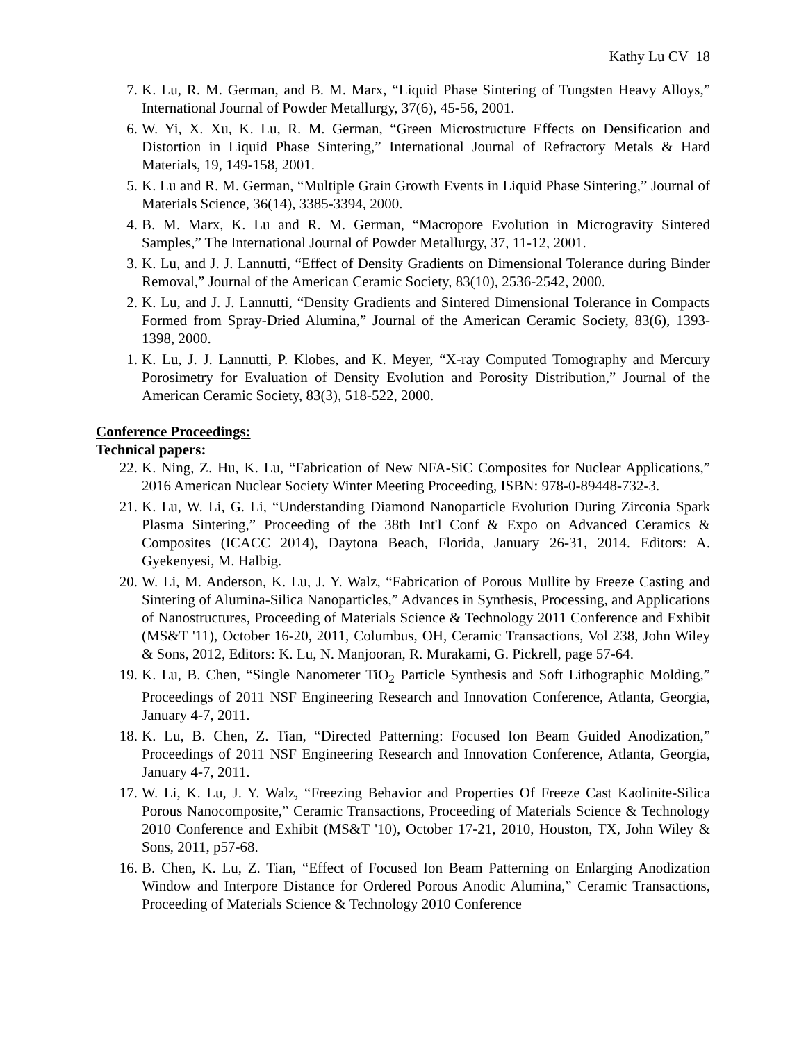Kathy Lu CV 18
7. K. Lu, R. M. German, and B. M. Marx, “Liquid Phase Sintering of Tungsten Heavy Alloys,” International Journal of Powder Metallurgy, 37(6), 45-56, 2001.
6. W. Yi, X. Xu, K. Lu, R. M. German, “Green Microstructure Effects on Densification and Distortion in Liquid Phase Sintering,” International Journal of Refractory Metals & Hard Materials, 19, 149-158, 2001.
5. K. Lu and R. M. German, “Multiple Grain Growth Events in Liquid Phase Sintering,” Journal of Materials Science, 36(14), 3385-3394, 2000.
4. B. M. Marx, K. Lu and R. M. German, “Macropore Evolution in Microgravity Sintered Samples,” The International Journal of Powder Metallurgy, 37, 11-12, 2001.
3. K. Lu, and J. J. Lannutti, “Effect of Density Gradients on Dimensional Tolerance during Binder Removal,” Journal of the American Ceramic Society, 83(10), 2536-2542, 2000.
2. K. Lu, and J. J. Lannutti, “Density Gradients and Sintered Dimensional Tolerance in Compacts Formed from Spray-Dried Alumina,” Journal of the American Ceramic Society, 83(6), 1393-1398, 2000.
1. K. Lu, J. J. Lannutti, P. Klobes, and K. Meyer, “X-ray Computed Tomography and Mercury Porosimetry for Evaluation of Density Evolution and Porosity Distribution,” Journal of the American Ceramic Society, 83(3), 518-522, 2000.
Conference Proceedings:
Technical papers:
22. K. Ning, Z. Hu, K. Lu, “Fabrication of New NFA-SiC Composites for Nuclear Applications,” 2016 American Nuclear Society Winter Meeting Proceeding, ISBN: 978-0-89448-732-3.
21. K. Lu, W. Li, G. Li, “Understanding Diamond Nanoparticle Evolution During Zirconia Spark Plasma Sintering,” Proceeding of the 38th Int'l Conf & Expo on Advanced Ceramics & Composites (ICACC 2014), Daytona Beach, Florida, January 26-31, 2014. Editors: A. Gyekenyesi, M. Halbig.
20. W. Li, M. Anderson, K. Lu, J. Y. Walz, “Fabrication of Porous Mullite by Freeze Casting and Sintering of Alumina-Silica Nanoparticles,” Advances in Synthesis, Processing, and Applications of Nanostructures, Proceeding of Materials Science & Technology 2011 Conference and Exhibit (MS&T '11), October 16-20, 2011, Columbus, OH, Ceramic Transactions, Vol 238, John Wiley & Sons, 2012, Editors: K. Lu, N. Manjooran, R. Murakami, G. Pickrell, page 57-64.
19. K. Lu, B. Chen, “Single Nanometer TiO<sub>2</sub> Particle Synthesis and Soft Lithographic Molding,” Proceedings of 2011 NSF Engineering Research and Innovation Conference, Atlanta, Georgia, January 4-7, 2011.
18. K. Lu, B. Chen, Z. Tian, “Directed Patterning: Focused Ion Beam Guided Anodization,” Proceedings of 2011 NSF Engineering Research and Innovation Conference, Atlanta, Georgia, January 4-7, 2011.
17. W. Li, K. Lu, J. Y. Walz, “Freezing Behavior and Properties Of Freeze Cast Kaolinite-Silica Porous Nanocomposite,” Ceramic Transactions, Proceeding of Materials Science & Technology 2010 Conference and Exhibit (MS&T '10), October 17-21, 2010, Houston, TX, John Wiley & Sons, 2011, p57-68.
16. B. Chen, K. Lu, Z. Tian, “Effect of Focused Ion Beam Patterning on Enlarging Anodization Window and Interpore Distance for Ordered Porous Anodic Alumina,” Ceramic Transactions, Proceeding of Materials Science & Technology 2010 Conference